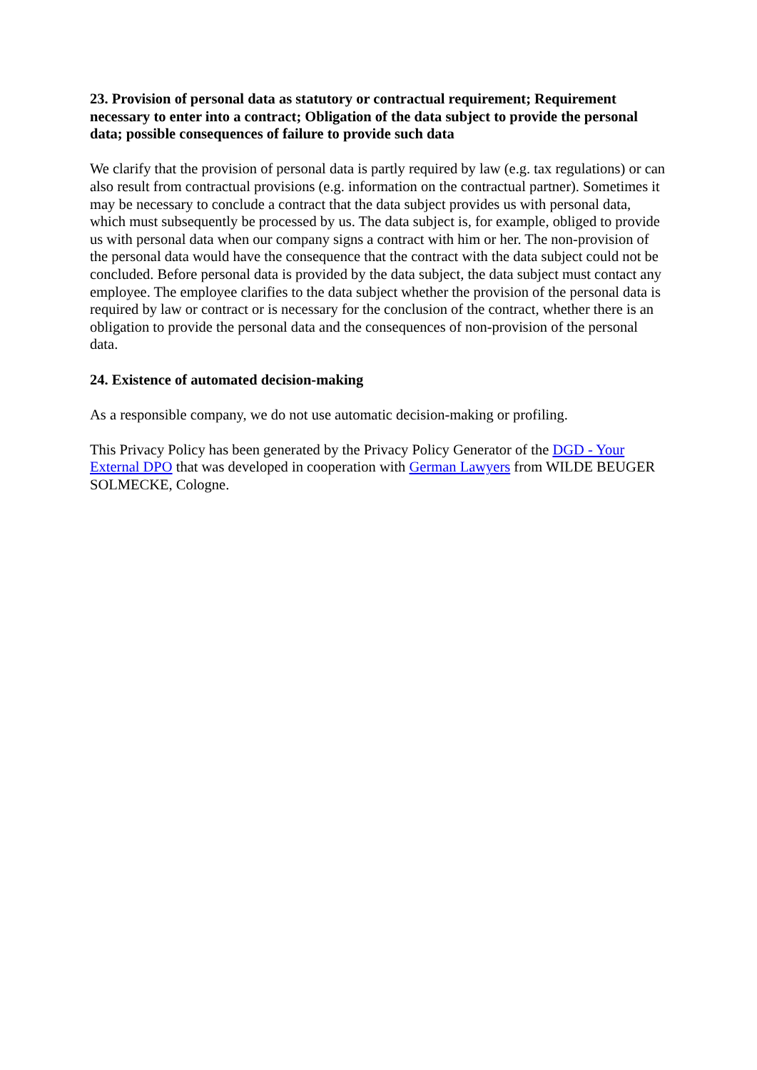23. Provision of personal data as statutory or contractual requirement; Requirement necessary to enter into a contract; Obligation of the data subject to provide the personal data; possible consequences of failure to provide such data
We clarify that the provision of personal data is partly required by law (e.g. tax regulations) or can also result from contractual provisions (e.g. information on the contractual partner). Sometimes it may be necessary to conclude a contract that the data subject provides us with personal data, which must subsequently be processed by us. The data subject is, for example, obliged to provide us with personal data when our company signs a contract with him or her. The non-provision of the personal data would have the consequence that the contract with the data subject could not be concluded. Before personal data is provided by the data subject, the data subject must contact any employee. The employee clarifies to the data subject whether the provision of the personal data is required by law or contract or is necessary for the conclusion of the contract, whether there is an obligation to provide the personal data and the consequences of non-provision of the personal data.
24. Existence of automated decision-making
As a responsible company, we do not use automatic decision-making or profiling.
This Privacy Policy has been generated by the Privacy Policy Generator of the DGD - Your External DPO that was developed in cooperation with German Lawyers from WILDE BEUGER SOLMECKE, Cologne.